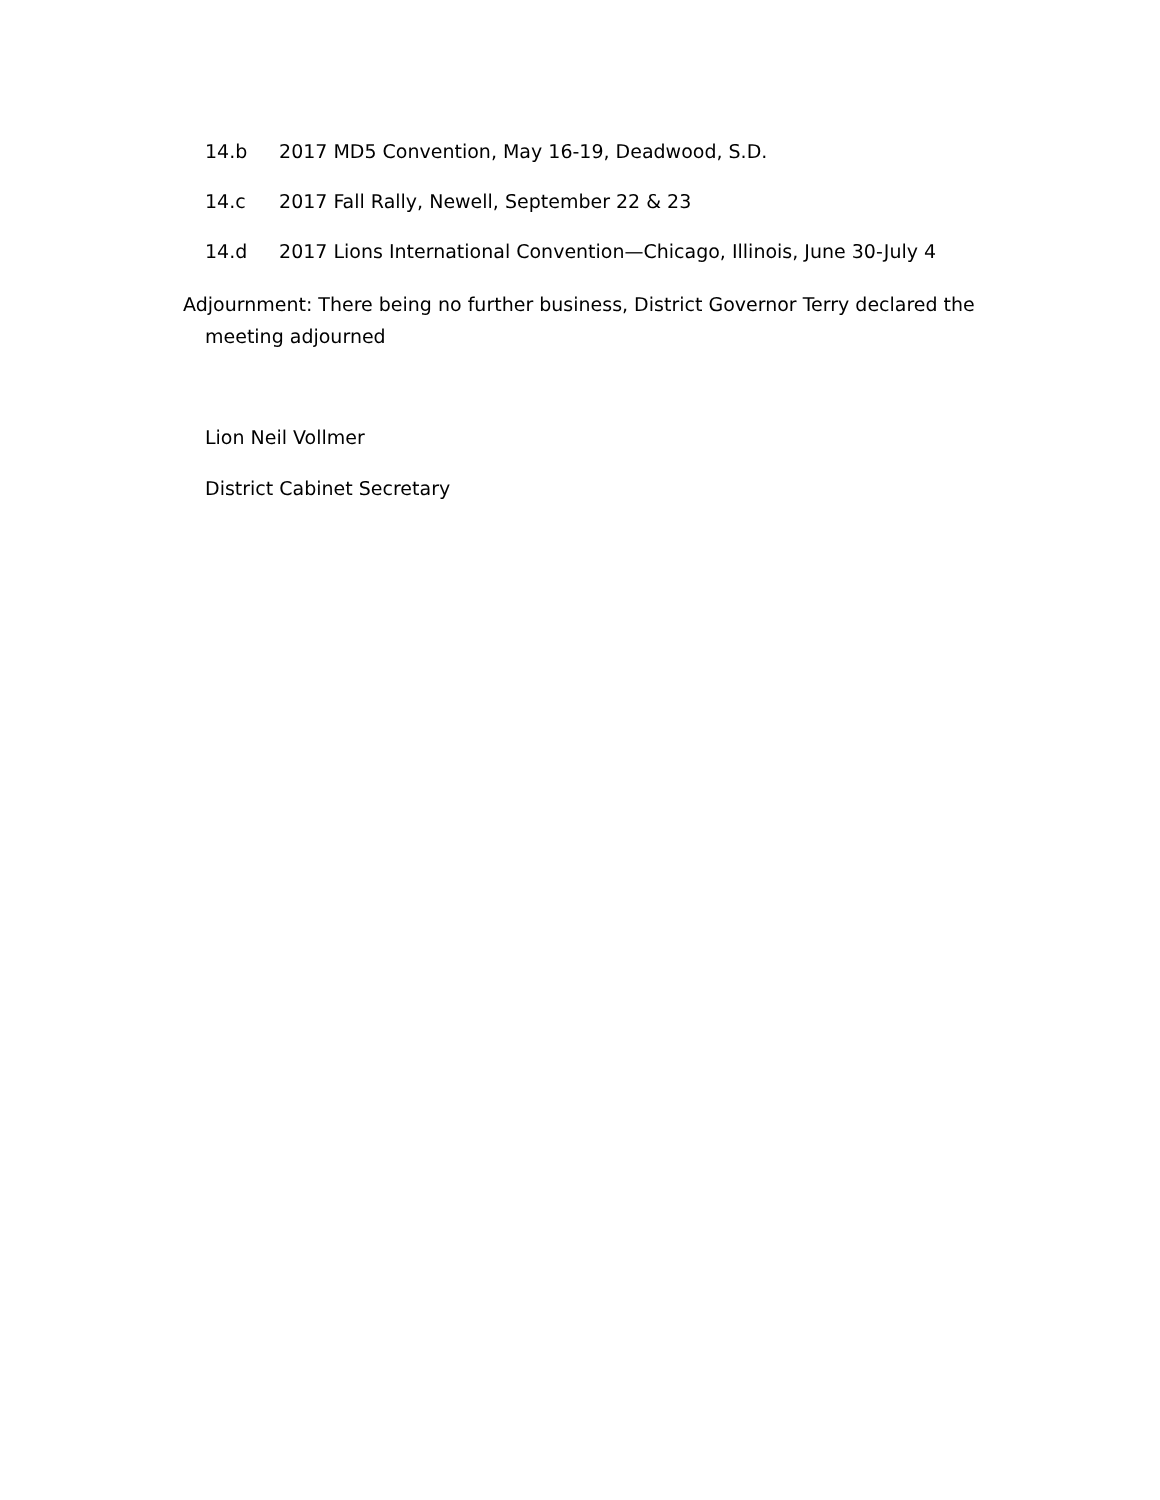14.b 2017 MD5 Convention, May 16-19, Deadwood, S.D.
14.c 2017 Fall Rally, Newell, September 22 & 23
14.d 2017 Lions International Convention—Chicago, Illinois, June 30-July 4
Adjournment: There being no further business, District Governor Terry declared the meeting adjourned
Lion Neil Vollmer
District Cabinet Secretary